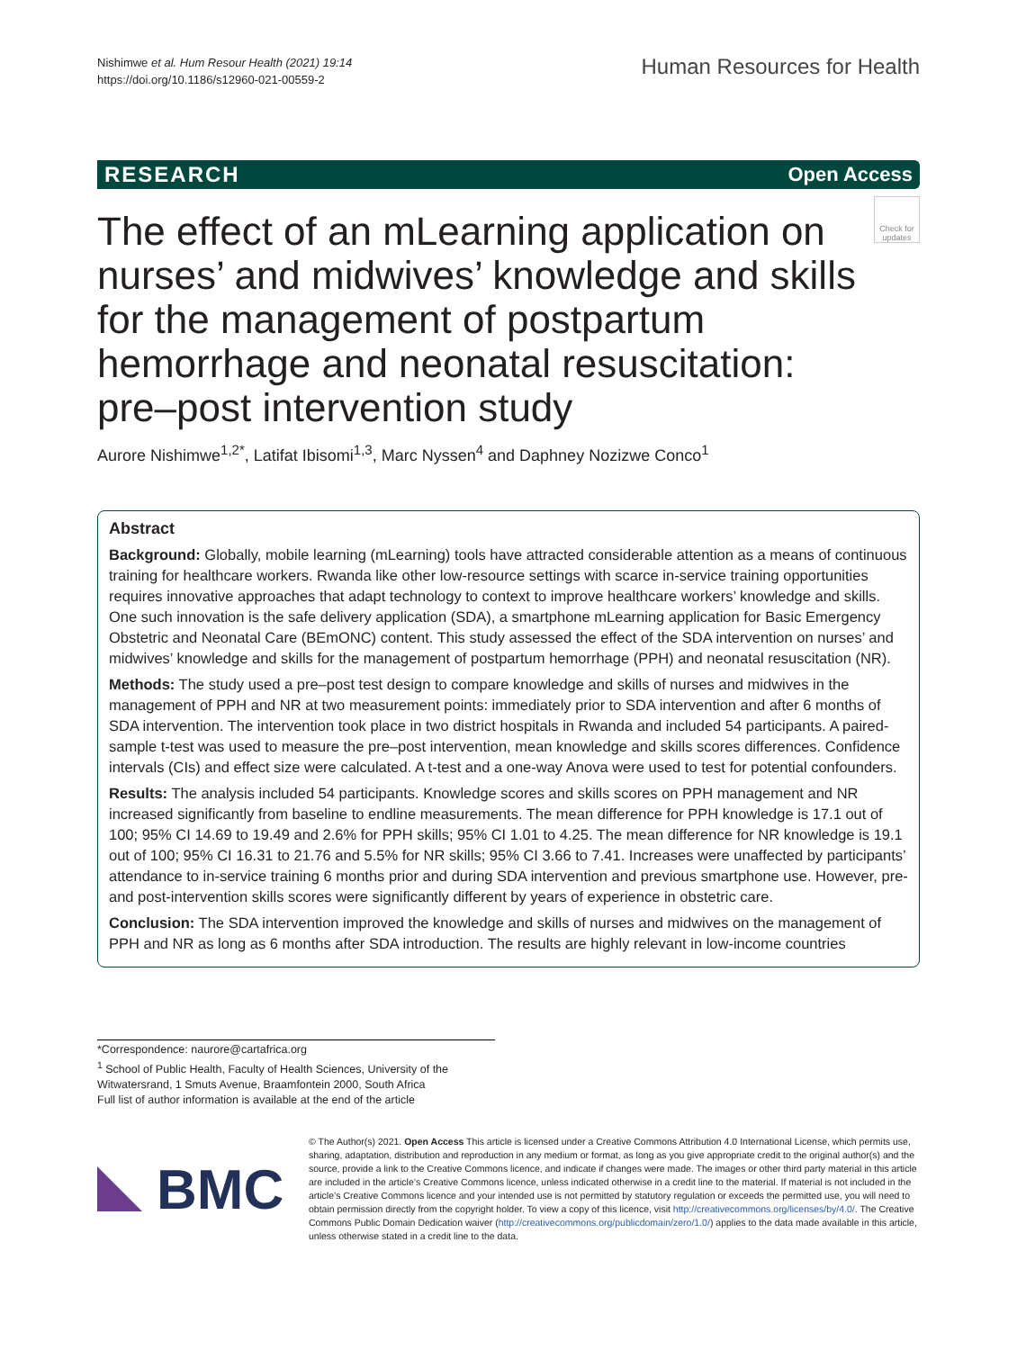Nishimwe et al. Hum Resour Health (2021) 19:14
https://doi.org/10.1186/s12960-021-00559-2
Human Resources for Health
RESEARCH Open Access
The effect of an mLearning application on nurses’ and midwives’ knowledge and skills for the management of postpartum hemorrhage and neonatal resuscitation: pre–post intervention study
Check for updates
Aurore Nishimwe<sup>1,2*</sup>, Latifat Ibisomi<sup>1,3</sup>, Marc Nyssen<sup>4</sup> and Daphney Nozizwe Conco<sup>1</sup>
Abstract
Background: Globally, mobile learning (mLearning) tools have attracted considerable attention as a means of continuous training for healthcare workers. Rwanda like other low-resource settings with scarce in-service training opportunities requires innovative approaches that adapt technology to context to improve healthcare workers’ knowledge and skills. One such innovation is the safe delivery application (SDA), a smartphone mLearning application for Basic Emergency Obstetric and Neonatal Care (BEmONC) content. This study assessed the effect of the SDA intervention on nurses’ and midwives’ knowledge and skills for the management of postpartum hemorrhage (PPH) and neonatal resuscitation (NR).
Methods: The study used a pre–post test design to compare knowledge and skills of nurses and midwives in the management of PPH and NR at two measurement points: immediately prior to SDA intervention and after 6 months of SDA intervention. The intervention took place in two district hospitals in Rwanda and included 54 participants. A paired-sample t-test was used to measure the pre–post intervention, mean knowledge and skills scores differences. Confidence intervals (CIs) and effect size were calculated. A t-test and a one-way Anova were used to test for potential confounders.
Results: The analysis included 54 participants. Knowledge scores and skills scores on PPH management and NR increased significantly from baseline to endline measurements. The mean difference for PPH knowledge is 17.1 out of 100; 95% CI 14.69 to 19.49 and 2.6% for PPH skills; 95% CI 1.01 to 4.25. The mean difference for NR knowledge is 19.1 out of 100; 95% CI 16.31 to 21.76 and 5.5% for NR skills; 95% CI 3.66 to 7.41. Increases were unaffected by participants’ attendance to in-service training 6 months prior and during SDA intervention and previous smartphone use. However, pre- and post-intervention skills scores were significantly different by years of experience in obstetric care.
Conclusion: The SDA intervention improved the knowledge and skills of nurses and midwives on the management of PPH and NR as long as 6 months after SDA introduction. The results are highly relevant in low-income countries
*Correspondence: naurore@cartafrica.org
<sup>1</sup> School of Public Health, Faculty of Health Sciences, University of the Witwatersrand, 1 Smuts Avenue, Braamfontein 2000, South Africa
Full list of author information is available at the end of the article
BMC
© The Author(s) 2021. Open Access This article is licensed under a Creative Commons Attribution 4.0 International License, which permits use, sharing, adaptation, distribution and reproduction in any medium or format, as long as you give appropriate credit to the original author(s) and the source, provide a link to the Creative Commons licence, and indicate if changes were made. The images or other third party material in this article are included in the article’s Creative Commons licence, unless indicated otherwise in a credit line to the material. If material is not included in the article’s Creative Commons licence and your intended use is not permitted by statutory regulation or exceeds the permitted use, you will need to obtain permission directly from the copyright holder. To view a copy of this licence, visit http://creativecommons.org/licenses/by/4.0/. The Creative Commons Public Domain Dedication waiver (http://creativecommons.org/publicdomain/zero/1.0/) applies to the data made available in this article, unless otherwise stated in a credit line to the data.